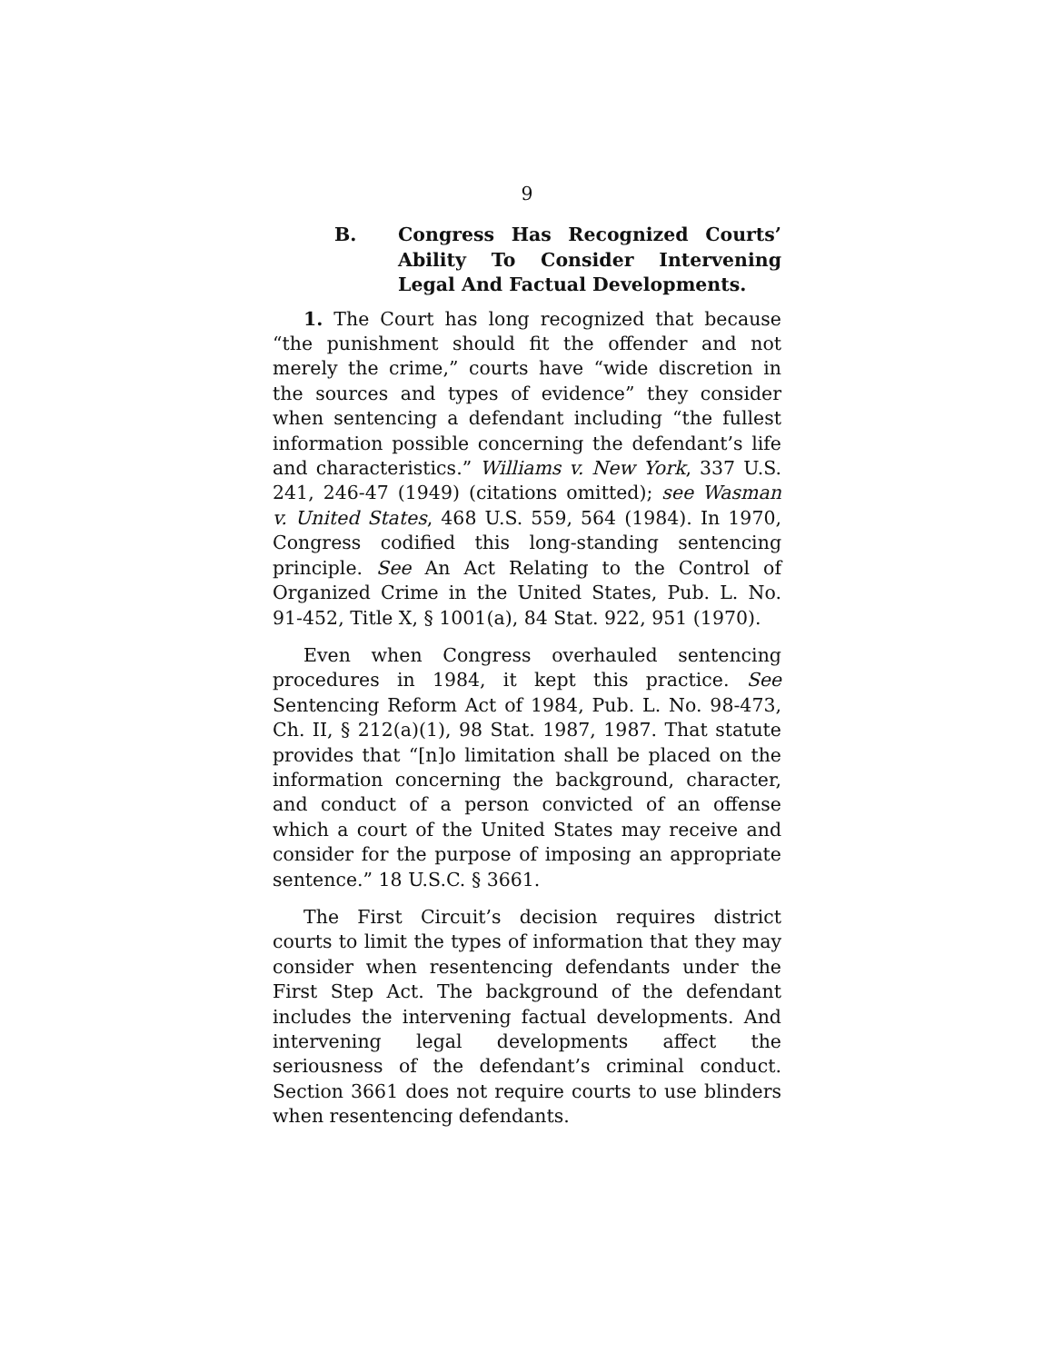9
B. Congress Has Recognized Courts’ Ability To Consider Intervening Legal And Factual Developments.
1. The Court has long recognized that because “the punishment should fit the offender and not merely the crime,” courts have “wide discretion in the sources and types of evidence” they consider when sentencing a defendant including “the fullest information possible concerning the defendant’s life and characteristics.” Williams v. New York, 337 U.S. 241, 246-47 (1949) (citations omitted); see Wasman v. United States, 468 U.S. 559, 564 (1984). In 1970, Congress codified this long-standing sentencing principle. See An Act Relating to the Control of Organized Crime in the United States, Pub. L. No. 91-452, Title X, § 1001(a), 84 Stat. 922, 951 (1970).
Even when Congress overhauled sentencing procedures in 1984, it kept this practice. See Sentencing Reform Act of 1984, Pub. L. No. 98-473, Ch. II, § 212(a)(1), 98 Stat. 1987, 1987. That statute provides that “[n]o limitation shall be placed on the information concerning the background, character, and conduct of a person convicted of an offense which a court of the United States may receive and consider for the purpose of imposing an appropriate sentence.” 18 U.S.C. § 3661.
The First Circuit’s decision requires district courts to limit the types of information that they may consider when resentencing defendants under the First Step Act. The background of the defendant includes the intervening factual developments. And intervening legal developments affect the seriousness of the defendant’s criminal conduct. Section 3661 does not require courts to use blinders when resentencing defendants.